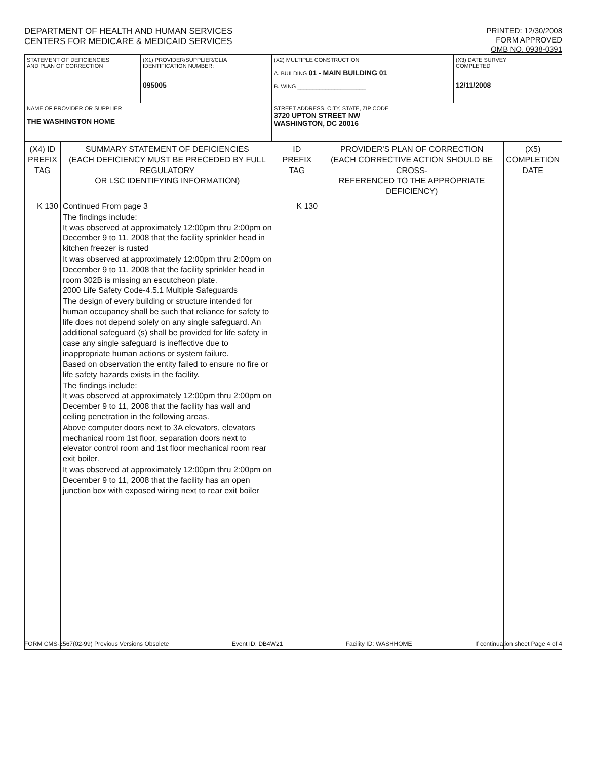DEPARTMENT OF HEALTH AND HUMAN SERVICES
CENTERS FOR MEDICARE & MEDICAID SERVICES
PRINTED: 12/30/2008
FORM APPROVED
OMB NO. 0938-0391
| STATEMENT OF DEFICIENCIES AND PLAN OF CORRECTION | (X1) PROVIDER/SUPPLIER/CLIA IDENTIFICATION NUMBER: 095005 | (X2) MULTIPLE CONSTRUCTION A. BUILDING 01 - MAIN BUILDING 01 B. WING ______________________ | (X3) DATE SURVEY COMPLETED 12/11/2008 |
| NAME OF PROVIDER OR SUPPLIER THE WASHINGTON HOME | | STREET ADDRESS, CITY, STATE, ZIP CODE 3720 UPTON STREET NW WASHINGTON, DC 20016 | |
| (X4) ID PREFIX TAG | SUMMARY STATEMENT OF DEFICIENCIES (EACH DEFICIENCY MUST BE PRECEDED BY FULL REGULATORY OR LSC IDENTIFYING INFORMATION) | ID PREFIX TAG | PROVIDER'S PLAN OF CORRECTION (EACH CORRECTIVE ACTION SHOULD BE CROSS- REFERENCED TO THE APPROPRIATE DEFICIENCY) | (X5) COMPLETION DATE |
| K 130 | Continued From page 3 The findings include: It was observed at approximately 12:00pm thru 2:00pm on December 9 to 11, 2008 that the facility sprinkler head in kitchen freezer is rusted It was observed at approximately 12:00pm thru 2:00pm on December 9 to 11, 2008 that the facility sprinkler head in room 302B is missing an escutcheon plate. 2000 Life Safety Code-4.5.1 Multiple Safeguards The design of every building or structure intended for human occupancy shall be such that reliance for safety to life does not depend solely on any single safeguard. An additional safeguard (s) shall be provided for life safety in case any single safeguard is ineffective due to inappropriate human actions or system failure. Based on observation the entity failed to ensure no fire or life safety hazards exists in the facility. The findings include: It was observed at approximately 12:00pm thru 2:00pm on December 9 to 11, 2008 that the facility has wall and ceiling penetration in the following areas. Above computer doors next to 3A elevators, elevators mechanical room 1st floor, separation doors next to elevator control room and 1st floor mechanical room rear exit boiler. It was observed at approximately 12:00pm thru 2:00pm on December 9 to 11, 2008 that the facility has an open junction box with exposed wiring next to rear exit boiler | K 130 | | |
FORM CMS-2567(02-99) Previous Versions Obsolete Event ID: DB4W21 Facility ID: WASHHOME If continuation sheet Page 4 of 4